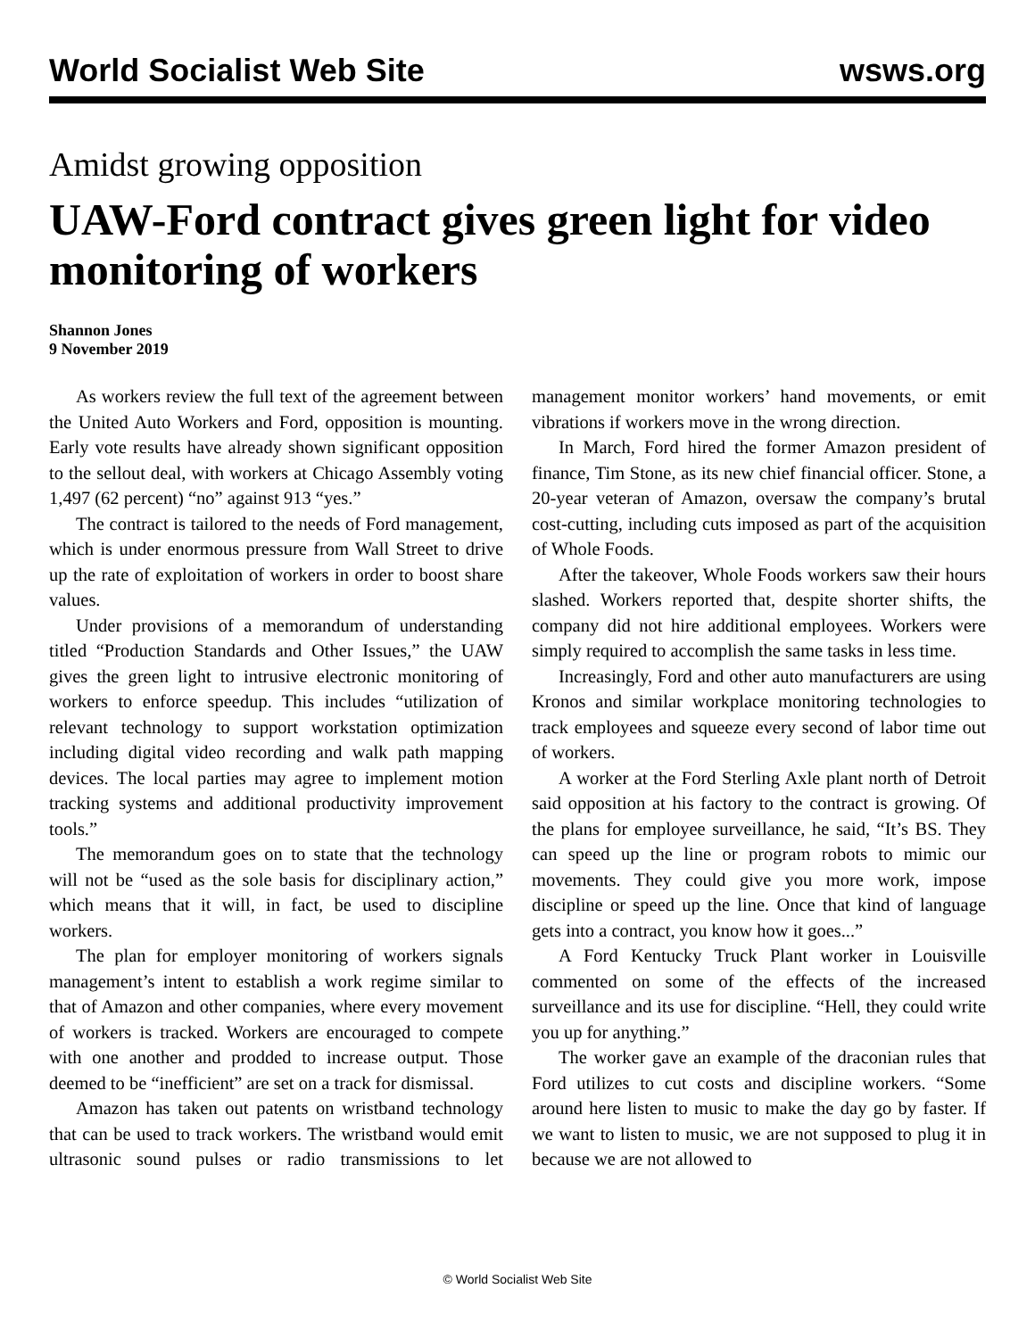World Socialist Web Site wsws.org
Amidst growing opposition
UAW-Ford contract gives green light for video monitoring of workers
Shannon Jones
9 November 2019
As workers review the full text of the agreement between the United Auto Workers and Ford, opposition is mounting. Early vote results have already shown significant opposition to the sellout deal, with workers at Chicago Assembly voting 1,497 (62 percent) “no” against 913 “yes.”
The contract is tailored to the needs of Ford management, which is under enormous pressure from Wall Street to drive up the rate of exploitation of workers in order to boost share values.
Under provisions of a memorandum of understanding titled “Production Standards and Other Issues,” the UAW gives the green light to intrusive electronic monitoring of workers to enforce speedup. This includes “utilization of relevant technology to support workstation optimization including digital video recording and walk path mapping devices. The local parties may agree to implement motion tracking systems and additional productivity improvement tools.”
The memorandum goes on to state that the technology will not be “used as the sole basis for disciplinary action,” which means that it will, in fact, be used to discipline workers.
The plan for employer monitoring of workers signals management’s intent to establish a work regime similar to that of Amazon and other companies, where every movement of workers is tracked. Workers are encouraged to compete with one another and prodded to increase output. Those deemed to be “inefficient” are set on a track for dismissal.
Amazon has taken out patents on wristband technology that can be used to track workers. The wristband would emit ultrasonic sound pulses or radio transmissions to let management monitor workers’ hand movements, or emit vibrations if workers move in the wrong direction.
In March, Ford hired the former Amazon president of finance, Tim Stone, as its new chief financial officer. Stone, a 20-year veteran of Amazon, oversaw the company’s brutal cost-cutting, including cuts imposed as part of the acquisition of Whole Foods.
After the takeover, Whole Foods workers saw their hours slashed. Workers reported that, despite shorter shifts, the company did not hire additional employees. Workers were simply required to accomplish the same tasks in less time.
Increasingly, Ford and other auto manufacturers are using Kronos and similar workplace monitoring technologies to track employees and squeeze every second of labor time out of workers.
A worker at the Ford Sterling Axle plant north of Detroit said opposition at his factory to the contract is growing. Of the plans for employee surveillance, he said, “It’s BS. They can speed up the line or program robots to mimic our movements. They could give you more work, impose discipline or speed up the line. Once that kind of language gets into a contract, you know how it goes...”
A Ford Kentucky Truck Plant worker in Louisville commented on some of the effects of the increased surveillance and its use for discipline. “Hell, they could write you up for anything.”
The worker gave an example of the draconian rules that Ford utilizes to cut costs and discipline workers. “Some around here listen to music to make the day go by faster. If we want to listen to music, we are not supposed to plug it in because we are not allowed to
© World Socialist Web Site